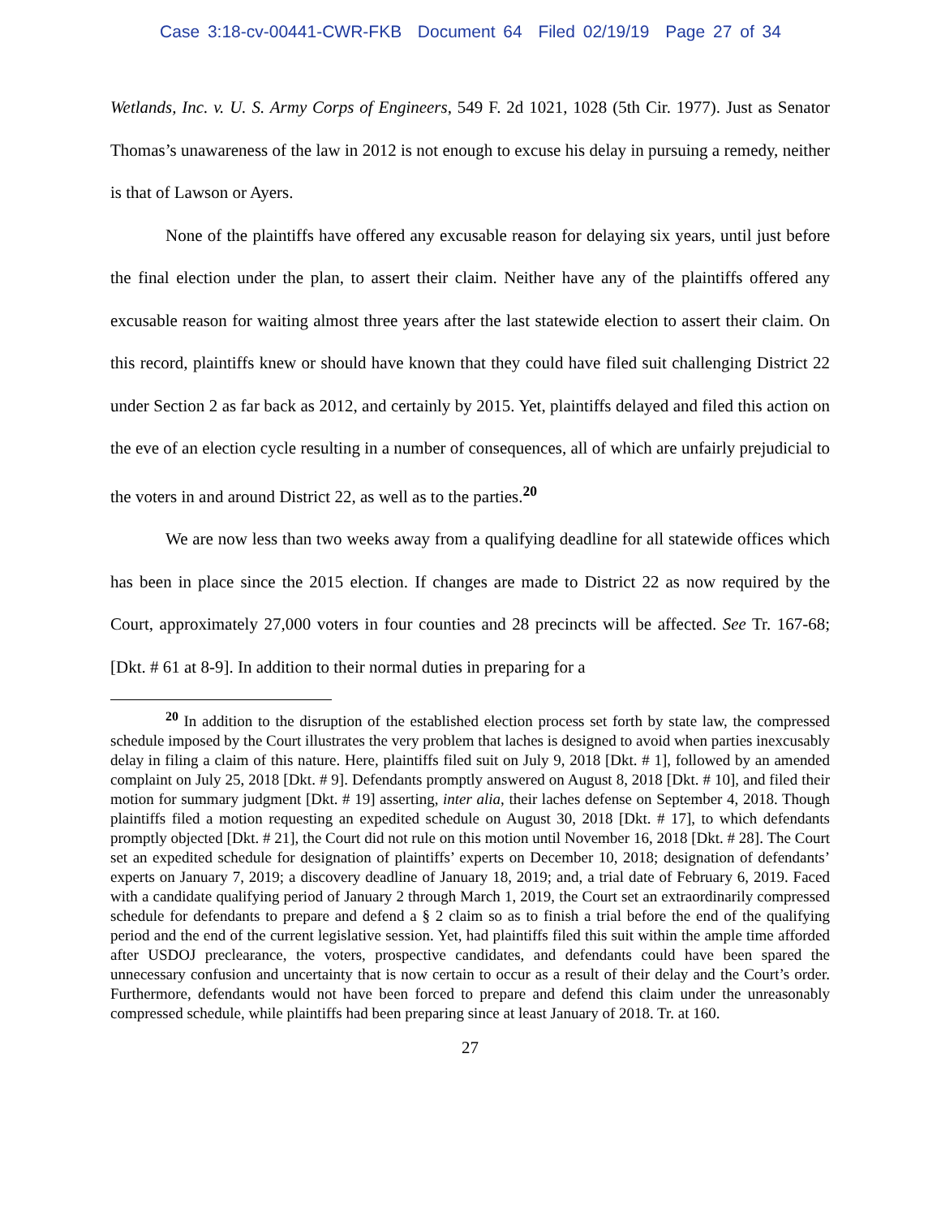Case 3:18-cv-00441-CWR-FKB Document 64 Filed 02/19/19 Page 27 of 34
Wetlands, Inc. v. U. S. Army Corps of Engineers, 549 F. 2d 1021, 1028 (5th Cir. 1977). Just as Senator Thomas’s unawareness of the law in 2012 is not enough to excuse his delay in pursuing a remedy, neither is that of Lawson or Ayers.
None of the plaintiffs have offered any excusable reason for delaying six years, until just before the final election under the plan, to assert their claim. Neither have any of the plaintiffs offered any excusable reason for waiting almost three years after the last statewide election to assert their claim. On this record, plaintiffs knew or should have known that they could have filed suit challenging District 22 under Section 2 as far back as 2012, and certainly by 2015. Yet, plaintiffs delayed and filed this action on the eve of an election cycle resulting in a number of consequences, all of which are unfairly prejudicial to the voters in and around District 22, as well as to the parties.<sup>20</sup>
We are now less than two weeks away from a qualifying deadline for all statewide offices which has been in place since the 2015 election. If changes are made to District 22 as now required by the Court, approximately 27,000 voters in four counties and 28 precincts will be affected. See Tr. 167-68; [Dkt. # 61 at 8-9]. In addition to their normal duties in preparing for a
<sup>20</sup> In addition to the disruption of the established election process set forth by state law, the compressed schedule imposed by the Court illustrates the very problem that laches is designed to avoid when parties inexcusably delay in filing a claim of this nature. Here, plaintiffs filed suit on July 9, 2018 [Dkt. # 1], followed by an amended complaint on July 25, 2018 [Dkt. # 9]. Defendants promptly answered on August 8, 2018 [Dkt. # 10], and filed their motion for summary judgment [Dkt. # 19] asserting, inter alia, their laches defense on September 4, 2018. Though plaintiffs filed a motion requesting an expedited schedule on August 30, 2018 [Dkt. # 17], to which defendants promptly objected [Dkt. # 21], the Court did not rule on this motion until November 16, 2018 [Dkt. # 28]. The Court set an expedited schedule for designation of plaintiffs’ experts on December 10, 2018; designation of defendants’ experts on January 7, 2019; a discovery deadline of January 18, 2019; and, a trial date of February 6, 2019. Faced with a candidate qualifying period of January 2 through March 1, 2019, the Court set an extraordinarily compressed schedule for defendants to prepare and defend a § 2 claim so as to finish a trial before the end of the qualifying period and the end of the current legislative session. Yet, had plaintiffs filed this suit within the ample time afforded after USDOJ preclearance, the voters, prospective candidates, and defendants could have been spared the unnecessary confusion and uncertainty that is now certain to occur as a result of their delay and the Court’s order. Furthermore, defendants would not have been forced to prepare and defend this claim under the unreasonably compressed schedule, while plaintiffs had been preparing since at least January of 2018. Tr. at 160.
27